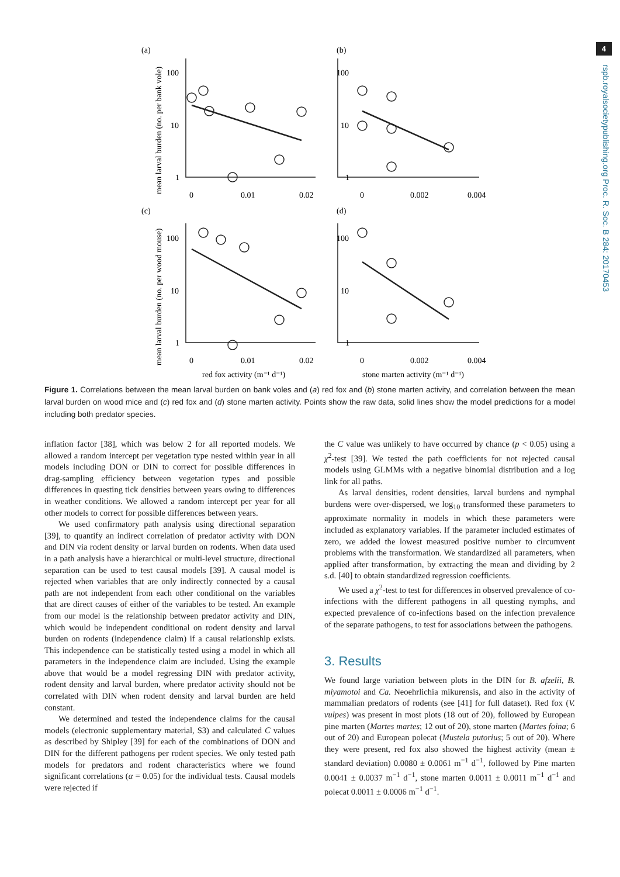4
rspb.royalsocietypublishing.org Proc. R. Soc. B 284: 20170453
(a)
(b)
(c)
(d)
100
10
1
100
10
1
100
10
1
100
10
1
0
0.01
0.02
0
0.002
0.004
0
0.01
0.02
0
0.002
0.004
red fox activity (m⁻¹ d⁻¹)
stone marten activity (m⁻¹ d⁻¹)
mean larval burden (no. per bank vole)
mean larval burden (no. per wood mouse)
Figure 1. Correlations between the mean larval burden on bank voles and (a) red fox and (b) stone marten activity, and correlation between the mean larval burden on wood mice and (c) red fox and (d) stone marten activity. Points show the raw data, solid lines show the model predictions for a model including both predator species.
inflation factor [38], which was below 2 for all reported models. We allowed a random intercept per vegetation type nested within year in all models including DON or DIN to correct for possible differences in drag-sampling efficiency between vegetation types and possible differences in questing tick densities between years owing to differences in weather conditions. We allowed a random intercept per year for all other models to correct for possible differences between years.
We used confirmatory path analysis using directional separation [39], to quantify an indirect correlation of predator activity with DON and DIN via rodent density or larval burden on rodents. When data used in a path analysis have a hierarchical or multi-level structure, directional separation can be used to test causal models [39]. A causal model is rejected when variables that are only indirectly connected by a causal path are not independent from each other conditional on the variables that are direct causes of either of the variables to be tested. An example from our model is the relationship between predator activity and DIN, which would be independent conditional on rodent density and larval burden on rodents (independence claim) if a causal relationship exists. This independence can be statistically tested using a model in which all parameters in the independence claim are included. Using the example above that would be a model regressing DIN with predator activity, rodent density and larval burden, where predator activity should not be correlated with DIN when rodent density and larval burden are held constant.
We determined and tested the independence claims for the causal models (electronic supplementary material, S3) and calculated C values as described by Shipley [39] for each of the combinations of DON and DIN for the different pathogens per rodent species. We only tested path models for predators and rodent characteristics where we found significant correlations (α = 0.05) for the individual tests. Causal models were rejected if
the C value was unlikely to have occurred by chance (p < 0.05) using a χ<sup>2</sup>-test [39]. We tested the path coefficients for not rejected causal models using GLMMs with a negative binomial distribution and a log link for all paths.
As larval densities, rodent densities, larval burdens and nymphal burdens were over-dispersed, we log<sub>10</sub> transformed these parameters to approximate normality in models in which these parameters were included as explanatory variables. If the parameter included estimates of zero, we added the lowest measured positive number to circumvent problems with the transformation. We standardized all parameters, when applied after transformation, by extracting the mean and dividing by 2 s.d. [40] to obtain standardized regression coefficients.
We used a χ<sup>2</sup>-test to test for differences in observed prevalence of co-infections with the different pathogens in all questing nymphs, and expected prevalence of co-infections based on the infection prevalence of the separate pathogens, to test for associations between the pathogens.
3. Results
We found large variation between plots in the DIN for B. afzelii, B. miyamotoi and Ca. Neoehrlichia mikurensis, and also in the activity of mammalian predators of rodents (see [41] for full dataset). Red fox (V. vulpes) was present in most plots (18 out of 20), followed by European pine marten (Martes martes; 12 out of 20), stone marten (Martes foina; 6 out of 20) and European polecat (Mustela putorius; 5 out of 20). Where they were present, red fox also showed the highest activity (mean ± standard deviation) 0.0080 ± 0.0061 m<sup>−1</sup> d<sup>−1</sup>, followed by Pine marten 0.0041 ± 0.0037 m<sup>−1</sup> d<sup>−1</sup>, stone marten 0.0011 ± 0.0011 m<sup>−1</sup> d<sup>−1</sup> and polecat 0.0011 ± 0.0006 m<sup>−1</sup> d<sup>−1</sup>.